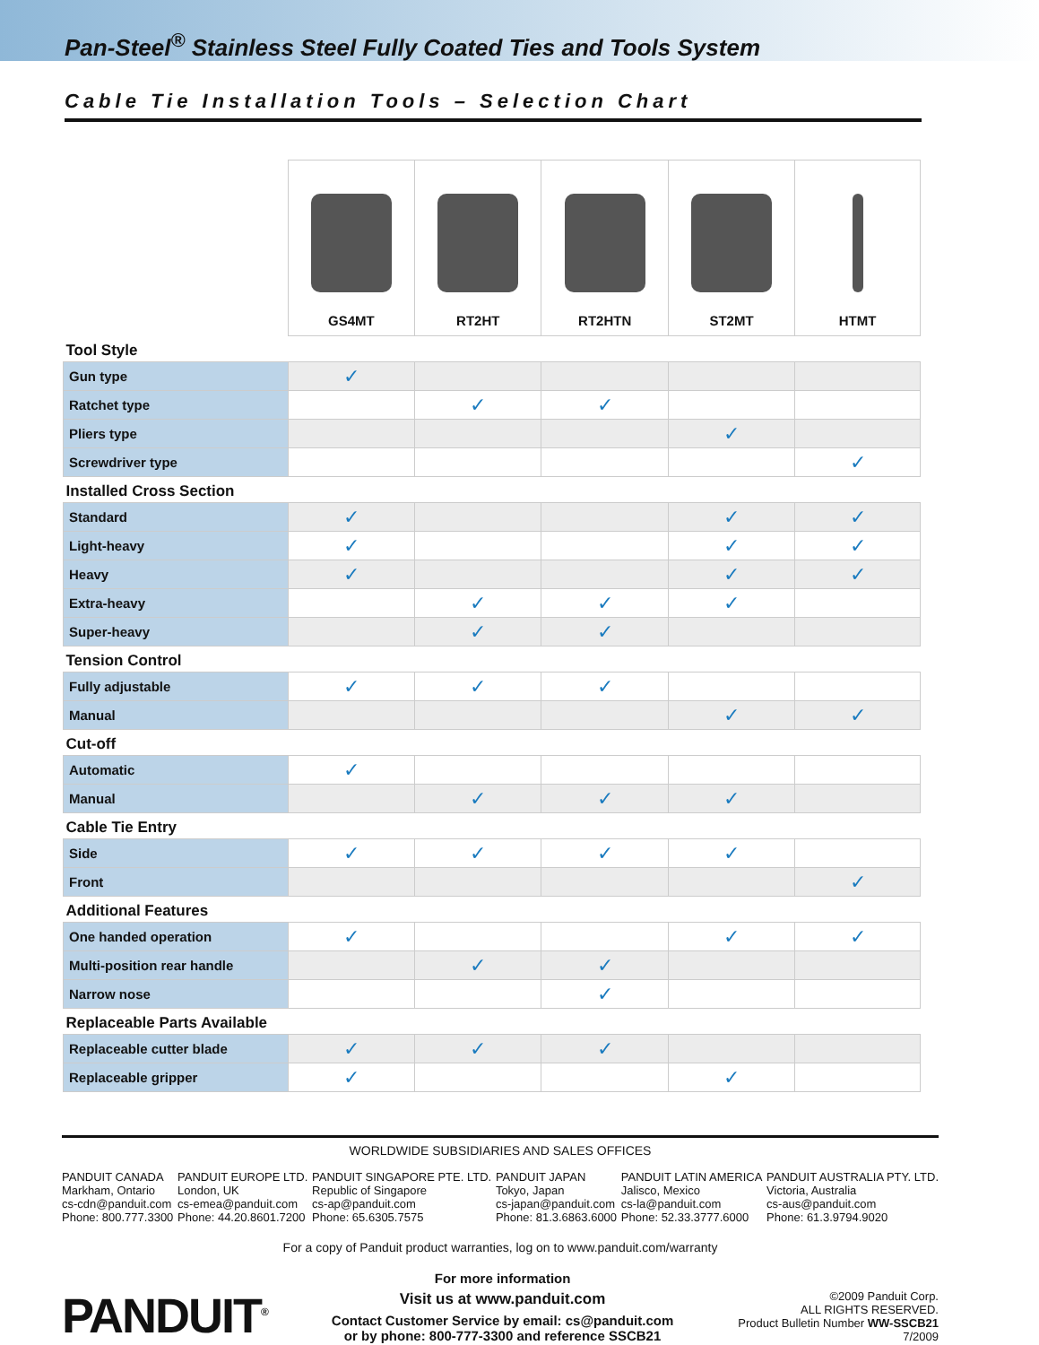Pan-Steel<sup>®</sup> Stainless Steel Fully Coated Ties and Tools System
Cable Tie Installation Tools – Selection Chart
| | GS4MT | RT2HT | RT2HTN | ST2MT | HTMT |
| Tool Style | | | | | |
| Gun type | ✓ | | | | |
| Ratchet type | | ✓ | ✓ | | |
| Pliers type | | | | ✓ | |
| Screwdriver type | | | | | ✓ |
| Installed Cross Section | | | | | |
| Standard | ✓ | | | ✓ | ✓ |
| Light-heavy | ✓ | | | ✓ | ✓ |
| Heavy | ✓ | | | ✓ | ✓ |
| Extra-heavy | | ✓ | ✓ | ✓ | |
| Super-heavy | | ✓ | ✓ | | |
| Tension Control | | | | | |
| Fully adjustable | ✓ | ✓ | ✓ | | |
| Manual | | | | ✓ | ✓ |
| Cut-off | | | | | |
| Automatic | ✓ | | | | |
| Manual | | ✓ | ✓ | ✓ | |
| Cable Tie Entry | | | | | |
| Side | ✓ | ✓ | ✓ | ✓ | |
| Front | | | | | ✓ |
| Additional Features | | | | | |
| One handed operation | ✓ | | | ✓ | ✓ |
| Multi-position rear handle | | ✓ | ✓ | | |
| Narrow nose | | | ✓ | | |
| Replaceable Parts Available | | | | | |
| Replaceable cutter blade | ✓ | ✓ | ✓ | | |
| Replaceable gripper | ✓ | | | ✓ | |
WORLDWIDE SUBSIDIARIES AND SALES OFFICES
PANDUIT CANADA
Markham, Ontario
cs-cdn@panduit.com
Phone: 800.777.3300
PANDUIT EUROPE LTD.
London, UK
cs-emea@panduit.com
Phone: 44.20.8601.7200
PANDUIT SINGAPORE PTE. LTD.
Republic of Singapore
cs-ap@panduit.com
Phone: 65.6305.7575
PANDUIT JAPAN
Tokyo, Japan
cs-japan@panduit.com
Phone: 81.3.6863.6000
PANDUIT LATIN AMERICA
Jalisco, Mexico
cs-la@panduit.com
Phone: 52.33.3777.6000
PANDUIT AUSTRALIA PTY. LTD.
Victoria, Australia
cs-aus@panduit.com
Phone: 61.3.9794.9020
For a copy of Panduit product warranties, log on to www.panduit.com/warranty
PANDUIT<sup>®</sup>
For more information
Visit us at www.panduit.com
Contact Customer Service by email: cs@panduit.com
or by phone: 800-777-3300 and reference SSCB21
©2009 Panduit Corp.
ALL RIGHTS RESERVED.
Product Bulletin Number WW-SSCB21
7/2009